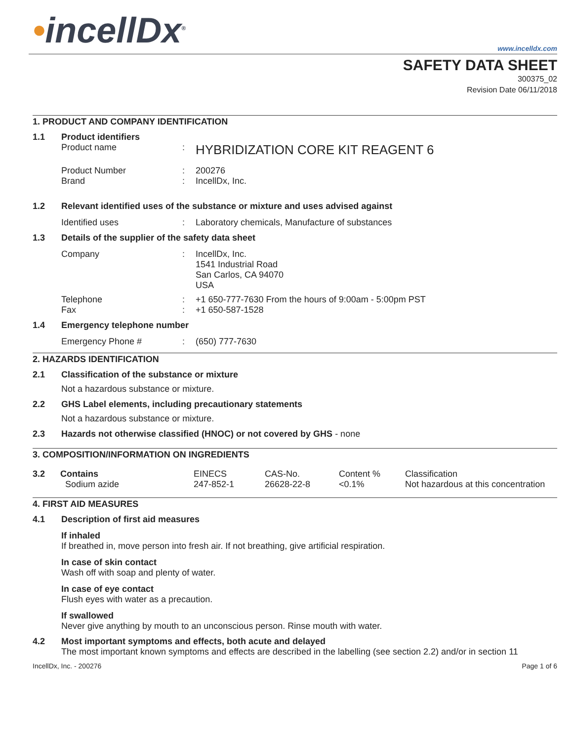•incellDx<sup>®</sup>
www.incelldx.com
SAFETY DATA SHEET
300375_02
Revision Date 06/11/2018
1. PRODUCT AND COMPANY IDENTIFICATION
1.1 Product identifiers
Product name :
HYBRIDIZATION CORE KIT REAGENT 6
Product Number
Brand
:
:
200276
IncellDx, Inc.
1.2 Relevant identified uses of the substance or mixture and uses advised against
Identified uses : Laboratory chemicals, Manufacture of substances
1.3 Details of the supplier of the safety data sheet
Company : IncellDx, Inc.
1541 Industrial Road
San Carlos, CA 94070
USA
Telephone
Fax
:
:
+1 650-777-7630 From the hours of 9:00am - 5:00pm PST
+1 650-587-1528
1.4 Emergency telephone number
Emergency Phone # : (650) 777-7630
2. HAZARDS IDENTIFICATION
2.1 Classification of the substance or mixture
Not a hazardous substance or mixture.
2.2 GHS Label elements, including precautionary statements
Not a hazardous substance or mixture.
2.3 Hazards not otherwise classified (HNOC) or not covered by GHS - none
3. COMPOSITION/INFORMATION ON INGREDIENTS
| 3.2 | Contains Sodium azide | EINECS 247-852-1 | CAS-No. 26628-22-8 | Content % <0.1% | Classification Not hazardous at this concentration |
4. FIRST AID MEASURES
4.1 Description of first aid measures
If inhaled
If breathed in, move person into fresh air. If not breathing, give artificial respiration.
In case of skin contact
Wash off with soap and plenty of water.
In case of eye contact
Flush eyes with water as a precaution.
If swallowed
Never give anything by mouth to an unconscious person. Rinse mouth with water.
4.2 Most important symptoms and effects, both acute and delayed
The most important known symptoms and effects are described in the labelling (see section 2.2) and/or in section 11
IncellDx, Inc. - 200276 Page 1 of 6